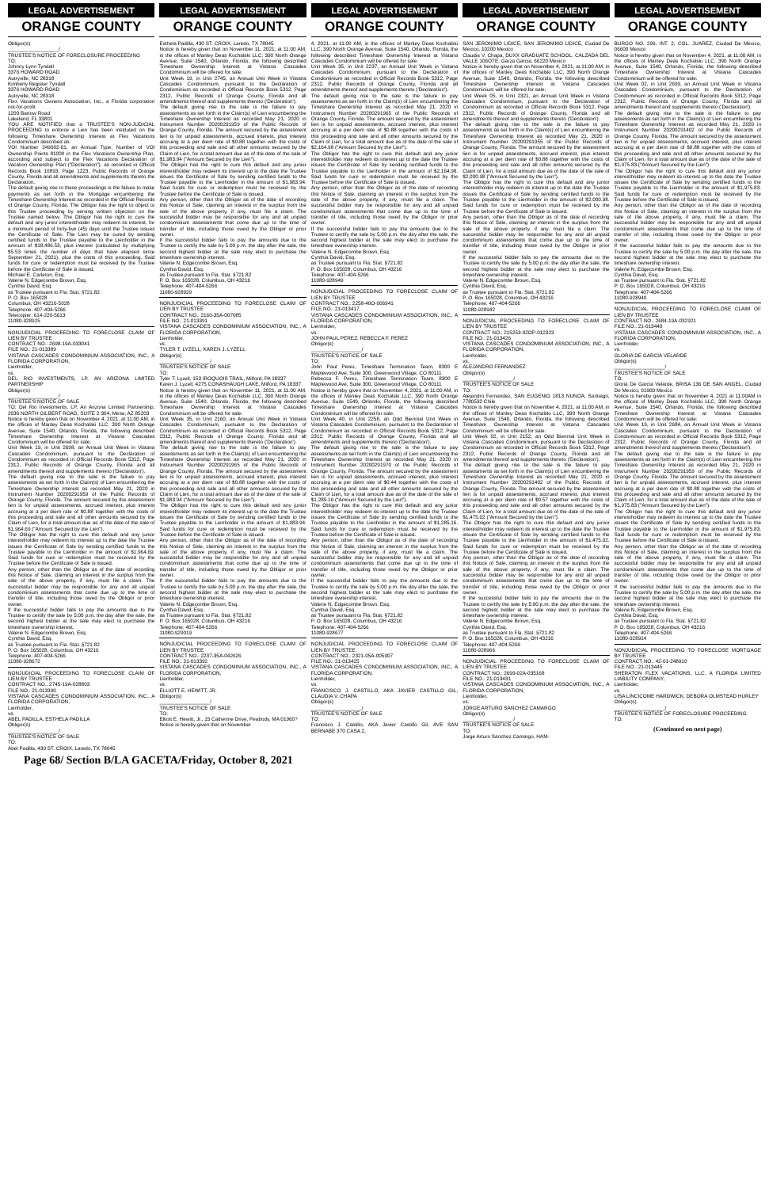LEGAL ADVERTISEMENT
ORANGE COUNTY
LEGAL ADVERTISEMENT
ORANGE COUNTY
LEGAL ADVERTISEMENT
ORANGE COUNTY
LEGAL ADVERTISEMENT
ORANGE COUNTY
LEGAL ADVERTISEMENT
ORANGE COUNTY
Obligor(s)
__________________/
TRUSTEE'S NOTICE OF FORECLOSURE PROCEEDING
TO:
Johnny Lynn Tyndall
3376 HOWARD ROAD
Autryville, NC 28318
Kimberly Register Tyndall
3376 HOWARD ROAD
Autryville, NC 28318
Flex Vacations Owners Association, Inc., a Florida corporation not-for-profit
1200 Bartow Road
Lakeland, FL 33801
YOU ARE NOTIFIED that a TRUSTEE'S NON-JUDICIAL PROCEEDING to enforce a Lien has been instituted on the following Timeshare Ownership Interest at Flex Vacations Condominium described as:
VOI Number 249602-01, an Annual Type, Number of VOI Ownership Points 81000 in the Flex Vacations Ownership Plan, according and subject to the Flex Vacations Declaration of Vacation Ownership Plan ("Declaration"), as recorded in Official Records Book 10893, Page 1223, Public Records of Orange County, Florida and all amendments and supplements thereto the Declaration.
The default giving rise to these proceedings is the failure to make payments as set forth in the Mortgage encumbering the Timeshare Ownership Interest as recorded in the Official Records of Orange County, Florida. The Obligor has the right to object to this Trustee proceeding by serving written objection on the Trustee named below. The Obligor has the right to cure the default and any junior interestholder may redeem its interest, for a minimum period of forty-five (45) days until the Trustee issues the Certificate of Sale. The Lien may be cured by sending certified funds to the Trustee payable to the Lienholder in the amount of $18,486.53, plus interest (calculated by multiplying $5.53 times the number of days that have elapsed since September 21, 2021), plus the costs of this proceeding. Said funds for cure or redemption must be received by the Trustee before the Certificate of Sale is issued.
Michael E. Carleton, Esq.
Valerie N. Edgecombe Brown, Esq.
Cynthia David, Esq.
as Trustee pursuant to Fla. Stat. §721.82
P. O. Box 165028
Columbus, OH 43216-5028
Telephone: 407-404-5266
Telecopier: 614-220-5613
11080-928925
NONJUDICIAL PROCEEDING TO FORECLOSE CLAIM OF LIEN BY TRUSTEE
CONTRACT NO.: 2698-19A-033041
FILE NO.: 21-013389
VISTANA CASCADES CONDOMINIUM ASSOCIATION, INC., A FLORIDA CORPORATION,
Lienholder,
vs.
DEL RIO INVESTMENTS, LP, AN ARIZONA LIMITED PARTNERSHIP
Obligor(s)
__________________/
TRUSTEE'S NOTICE OF SALE
TO: Del Rio Investments, LP, An Arizona Limited Partnership, 2036 NORTH GILBERT ROAD, SUITE 2-304, Mesa, AZ 85203
Notice is hereby given that on November 4, 2021, at 11:00 AM, in the offices of Manley Deas Kochalski LLC, 390 North Orange Avenue, Suite 1540, Orlando, Florida, the following described Timeshare Ownership Interest at Vistana Cascades Condominium will be offered for sale:
Unit Week 19, in Unit 2698, an Annual Unit Week in Vistana Cascades Condominium, pursuant to the Declaration of Condominium as recorded in Official Records Book 5312, Page 2312, Public Records of Orange County, Florida and all amendments thereof and supplements thereto ('Declaration').
The default giving rise to the sale is the failure to pay assessments as set forth in the Claim(s) of Lien encumbering the Timeshare Ownership Interest as recorded May 21, 2020 in Instrument Number 20200291959 of the Public Records of Orange County, Florida. The amount secured by the assessment lien is for unpaid assessments, accrued interest, plus interest accruing at a per diem rate of $0.88 together with the costs of this proceeding and sale and all other amounts secured by the Claim of Lien, for a total amount due as of the date of the sale of $1,964.69 ("Amount Secured by the Lien").
The Obligor has the right to cure this default and any junior interestholder may redeem its interest up to the date the Trustee issues the Certificate of Sale by sending certified funds to the Trustee payable to the Lienholder in the amount of $1,964.69. Said funds for cure or redemption must be received by the Trustee before the Certificate of Sale is issued.
Any person, other than the Obligor as of the date of recording this Notice of Sale, claiming an interest in the surplus from the sale of the above property, if any, must file a claim. The successful bidder may be responsible for any and all unpaid condominium assessments that come due up to the time of transfer of title, including those owed by the Obligor or prior owner.
If the successful bidder fails to pay the amounts due to the Trustee to certify the sale by 5:00 p.m. the day after the sale, the second highest bidder at the sale may elect to purchase the timeshare ownership interest.
Valerie N. Edgecombe Brown, Esq.
Cynthia David, Esq.
as Trustee pursuant to Fla. Stat. §721.82
P. O. Box 165028, Columbus, OH 43216
Telephone: 407-404-5266
11080-928672
NONJUDICIAL PROCEEDING TO FORECLOSE CLAIM OF LIEN BY TRUSTEE
CONTRACT NO.: 2745-19A-028803
FILE NO.: 21-013390
VISTANA CASCADES CONDOMINIUM ASSOCIATION, INC., A FLORIDA CORPORATION,
Lienholder,
vs.
ABEL PADILLA; ESTHELA PADILLA
Obligor(s)
__________________/
TRUSTEE'S NOTICE OF SALE
TO:
Abel Padilla, 430 ST. CROIX, Laredo, TX 78045
Esthela Padilla, 430 ST. CROIX, Laredo, TX 78045
Notice is hereby given that on November 11, 2021, at 11:00 AM, in the offices of Manley Deas Kochalski LLC, 390 North Orange Avenue, Suite 1540, Orlando, Florida, the following described Timeshare Ownership Interest at Vistana Cascades Condominium will be offered for sale:
Unit Week 19, in Unit 2745, an Annual Unit Week in Vistana Cascades Condominium, pursuant to the Declaration of Condominium as recorded in Official Records Book 5312, Page 2312, Public Records of Orange County, Florida and all amendments thereof and supplements thereto ('Declaration').
The default giving rise to the sale is the failure to pay assessments as set forth in the Claim(s) of Lien encumbering the Timeshare Ownership Interest as recorded May 21, 2020 in Instrument Number 20200291959 of the Public Records of Orange County, Florida. The amount secured by the assessment lien is for unpaid assessments, accrued interest, plus interest accruing at a per diem rate of $0.88 together with the costs of this proceeding and sale and all other amounts secured by the Claim of Lien, for a total amount due as of the date of the sale of $1,983.94 ("Amount Secured by the Lien").
The Obligor has the right to cure this default and any junior interestholder may redeem its interest up to the date the Trustee issues the Certificate of Sale by sending certified funds to the Trustee payable to the Lienholder in the amount of $1,983.94. Said funds for cure or redemption must be received by the Trustee before the Certificate of Sale is issued.
Any person, other than the Obligor as of the date of recording this Notice of Sale, claiming an interest in the surplus from the sale of the above property, if any, must file a claim. The successful bidder may be responsible for any and all unpaid condominium assessments that come due up to the time of transfer of title, including those owed by the Obligor or prior owner.
If the successful bidder fails to pay the amounts due to the Trustee to certify the sale by 5:00 p.m. the day after the sale, the second highest bidder at the sale may elect to purchase the timeshare ownership interest.
Valerie N. Edgecombe Brown, Esq.
Cynthia David, Esq.
as Trustee pursuant to Fla. Stat. §721.82
P. O. Box 165028, Columbus, OH 43216
Telephone: 407-404-5266
11080-928929
NONJUDICIAL PROCEEDING TO FORECLOSE CLAIM OF LIEN BY TRUSTEE
CONTRACT NO.: 2160-35A-007085
FILE NO.: 21-013391
VISTANA CASCADES CONDOMINIUM ASSOCIATION, INC., A FLORIDA CORPORATION,
Lienholder,
vs.
TYLER T. LYZELL; KAREN J. LYZELL
Obligor(s)
__________________/
TRUSTEE'S NOTICE OF SALE
TO:
Tyler T. Lyzell, 153 IROQUOIS TRAIL, Milford, PA 18337
Karen J. Lyzell, 4275 CONASHAUGH LAKE, Milford, PA 18337
Notice is hereby given that on November 11, 2021, at 11:00 AM, in the offices of Manley Deas Kochalski LLC, 390 North Orange Avenue, Suite 1540, Orlando, Florida, the following described Timeshare Ownership Interest at Vistana Cascades Condominium will be offered for sale:
Unit Week 35, in Unit 2160, an Annual Unit Week in Vistana Cascades Condominium, pursuant to the Declaration of Condominium as recorded in Official Records Book 5312, Page 2312, Public Records of Orange County, Florida and all amendments thereof and supplements thereto ('Declaration').
The default giving rise to the sale is the failure to pay assessments as set forth in the Claim(s) of Lien encumbering the Timeshare Ownership Interest as recorded May 21, 2020 in Instrument Number 20200291965 of the Public Records of Orange County, Florida. The amount secured by the assessment lien is for unpaid assessments, accrued interest, plus interest accruing at a per diem rate of $0.88 together with the costs of this proceeding and sale and all other amounts secured by the Claim of Lien, for a total amount due as of the date of the sale of $1,983.94 ("Amount Secured by the Lien").
The Obligor has the right to cure this default and any junior interestholder may redeem its interest up to the date the Trustee issues the Certificate of Sale by sending certified funds to the Trustee payable to the Lienholder in the amount of $1,983.94. Said funds for cure or redemption must be received by the Trustee before the Certificate of Sale is issued.
Any person, other than the Obligor as of the date of recording this Notice of Sale, claiming an interest in the surplus from the sale of the above property, if any, must file a claim. The successful bidder may be responsible for any and all unpaid condominium assessments that come due up to the time of transfer of title, including those owed by the Obligor or prior owner.
If the successful bidder fails to pay the amounts due to the Trustee to certify the sale by 5:00 p.m. the day after the sale, the second highest bidder at the sale may elect to purchase the timeshare ownership interest.
Valerie N. Edgecombe Brown, Esq.
Cynthia David, Esq.
as Trustee pursuant to Fla. Stat. §721.82
P. O. Box 165028, Columbus, OH 43216
Telephone: 407-404-5266
11080-929019
NONJUDICIAL PROCEEDING TO FORECLOSE CLAIM OF LIEN BY TRUSTEE
CONTRACT NO.: 2237-35A-042626
FILE NO.: 21-013392
VISTANA CASCADES CONDOMINIUM ASSOCIATION, INC., A FLORIDA CORPORATION,
Lienholder,
vs.
ELLIOTT E. HEWITT, JR.
Obligor(s)
__________________/
TRUSTEE'S NOTICE OF SALE
TO:
Elliott E. Hewitt, Jr., 15 Catherine Drive, Peabody, MA 01960?
Notice is hereby given that on November
4, 2021, at 11:00 AM, in the offices of Manley Deas Kochalski LLC, 390 North Orange Avenue, Suite 1540, Orlando, Florida, the following described Timeshare Ownership Interest at Vistana Cascades Condominium will be offered for sale:
Unit Week 35, in Unit 2237, an Annual Unit Week in Vistana Cascades Condominium, pursuant to the Declaration of Condominium as recorded in Official Records Book 5312, Page 2312, Public Records of Orange County, Florida and all amendments thereof and supplements thereto ('Declaration').
The default giving rise to the sale is the failure to pay assessments as set forth in the Claim(s) of Lien encumbering the Timeshare Ownership Interest as recorded May 21, 2020 in Instrument Number 20200291965 of the Public Records of Orange County, Florida. The amount secured by the assessment lien is for unpaid assessments, accrued interest, plus interest accruing at a per diem rate of $0.88 together with the costs of this proceeding and sale and all other amounts secured by the Claim of Lien, for a total amount due as of the date of the sale of $2,164.98 ("Amount Secured by the Lien").
The Obligor has the right to cure this default and any junior interestholder may redeem its interest up to the date the Trustee issues the Certificate of Sale by sending certified funds to the Trustee payable to the Lienholder in the amount of $2,164.98. Said funds for cure or redemption must be received by the Trustee before the Certificate of Sale is issued.
Any person, other than the Obligor as of the date of recording this Notice of Sale, claiming an interest in the surplus from the sale of the above property, if any, must file a claim. The successful bidder may be responsible for any and all unpaid condominium assessments that come due up to the time of transfer of title, including those owed by the Obligor or prior owner.
If the successful bidder fails to pay the amounts due to the Trustee to certify the sale by 5:00 p.m. the day after the sale, the second highest bidder at the sale may elect to purchase the timeshare ownership interest.
Valerie N. Edgecombe Brown, Esq.
Cynthia David, Esq.
as Trustee pursuant to Fla. Stat. §721.82
P. O. Box 165028, Columbus, OH 43216
Telephone: 407-404-5266
11080-928949
NONJUDICIAL PROCEEDING TO FORECLOSE CLAIM OF LIEN BY TRUSTEE
CONTRACT NO.: 2258-40O-006941
FILE NO.: 21-013417
VISTANA CASCADES CONDOMINIUM ASSOCIATION, INC., A FLORIDA CORPORATION,
Lienholder,
vs.
JOHN PAUL PEREZ; REBECCA F. PEREZ
Obligor(s)
__________________/
TRUSTEE'S NOTICE OF SALE
TO:
John Paul Perez, Timeshare Termination Team, 8300 E Maplewood Ave, Suite 300, Greenwood Village, CO 80111
Rebecca F. Perez, Timeshare Termination Team, 8300 E Maplewood Ave, Suite 300, Greenwood Village, CO 80111
Notice is hereby given that on November 4, 2021, at 11:00 AM, in the offices of Manley Deas Kochalski LLC, 390 North Orange Avenue, Suite 1540, Orlando, Florida, the following described Timeshare Ownership Interest at Vistana Cascades Condominium will be offered for sale:
Unit Week 40, in Unit 2258, an Odd Biennial Unit Week in Vistana Cascades Condominium, pursuant to the Declaration of Condominium as recorded in Official Records Book 5312, Page 2312, Public Records of Orange County, Florida and all amendments and supplements thereto ('Declaration').
The default giving rise to the sale is the failure to pay assessments as set forth in the Claim(s) of Lien encumbering the Timeshare Ownership Interest as recorded May 21, 2020 in Instrument Number 20200291970 of the Public Records of Orange County, Florida. The amount secured by the assessment lien is for unpaid assessments, accrued interest, plus interest accruing at a per diem rate of $0.44 together with the costs of this proceeding and sale and all other amounts secured by the Claim of Lien, for a total amount due as of the date of the sale of $1,285.16 ("Amount Secured by the Lien").
The Obligor has the right to cure this default and any junior interestholder may redeem its interest up to the date the Trustee issues the Certificate of Sale by sending certified funds to the Trustee payable to the Lienholder in the amount of $1,285.16. Said funds for cure or redemption must be received by the Trustee before the Certificate of Sale is issued.
Any person, other than the Obligor as of the date of recording this Notice of Sale, claiming an interest in the surplus from the sale of the above property, if any, must file a claim. The successful bidder may be responsible for any and all unpaid condominium assessments that come due up to the time of transfer of title, including those owed by the Obligor or prior owner.
If the successful bidder fails to pay the amounts due to the Trustee to certify the sale by 5:00 p.m. the day after the sale, the second highest bidder at the sale may elect to purchase the timeshare ownership interest.
Valerie N. Edgecombe Brown, Esq.
Cynthia David, Esq.
as Trustee pursuant to Fla. Stat. §721.82
P. O. Box 165028, Columbus, OH 43216
Telephone: 407-404-5266
11080-928677
NONJUDICIAL PROCEEDING TO FORECLOSE CLAIM OF LIEN BY TRUSTEE
CONTRACT NO.: 2321-05A-005907
FILE NO.: 21-013425
VISTANA CASCADES CONDOMINIUM ASSOCIATION, INC., A FLORIDA CORPORATION,
Lienholder,
vs.
FRANCISCO J. CASTILLO, AKA JAVIER CASTILLO GIL; CLAUDIA V. CHAPA
Obligor(s)
__________________/
TRUSTEE'S NOTICE OF SALE
TO:
Francisco J. Castillo, AKA Javier Castillo Gil, AVE SAN BERNABE 370 CASA 2,
SAN JERONIMO LIDICE, SAN JERONIMO LIDICE, Ciudad De Mexico, 10200 Mexico
Claudia V. Chapa, DUXX GRADUATE SCHOOL, CALZADA DEL VALLE 106OTE, Garza Garcia, 66220 Mexico
Notice is hereby given that on November 4, 2021, at 11:00 AM, in the offices of Manley Deas Kochalski LLC, 390 North Orange Avenue, Suite 1540, Orlando, Florida, the following described Timeshare Ownership Interest at Vistana Cascades Condominium will be offered for sale:
Unit Week 05, in Unit 2321, an Annual Unit Week in Vistana Cascades Condominium, pursuant to the Declaration of Condominium as recorded in Official Records Book 5312, Page 2312, Public Records of Orange County, Florida and all amendments thereof and supplements thereto ('Declaration').
The default giving rise to the sale is the failure to pay assessments as set forth in the Claim(s) of Lien encumbering the Timeshare Ownership Interest as recorded May 21, 2020 in Instrument Number 20200291955 of the Public Records of Orange County, Florida. The amount secured by the assessment lien is for unpaid assessments, accrued interest, plus interest accruing at a per diem rate of $0.88 together with the costs of this proceeding and sale and all other amounts secured by the Claim of Lien, for a total amount due as of the date of the sale of $2,000.98 ("Amount Secured by the Lien").
The Obligor has the right to cure this default and any junior interestholder may redeem its interest up to the date the Trustee issues the Certificate of Sale by sending certified funds to the Trustee payable to the Lienholder in the amount of $2,000.98. Said funds for cure or redemption must be received by the Trustee before the Certificate of Sale is issued.
Any person, other than the Obligor as of the date of recording this Notice of Sale, claiming an interest in the surplus from the sale of the above property, if any, must file a claim. The successful bidder may be responsible for any and all unpaid condominium assessments that come due up to the time of transfer of title, including those owed by the Obligor or prior owner.
If the successful bidder fails to pay the amounts due to the Trustee to certify the sale by 5:00 p.m. the day after the sale, the second highest bidder at the sale may elect to purchase the timeshare ownership interest.
Valerie N. Edgecombe Brown, Esq.
Cynthia David, Esq.
as Trustee pursuant to Fla. Stat. §721.82
P. O. Box 165028, Columbus, OH 43216
Telephone: 407-404-5266
11080-928942
NONJUDICIAL PROCEEDING TO FORECLOSE CLAIM OF LIEN BY TRUSTEE
CONTRACT NO.: 215253-02OP-012323
FILE NO.: 21-013426
VISTANA CASCADES CONDOMINIUM ASSOCIATION, INC., A FLORIDA CORPORATION,
Lienholder,
vs.
ALEJANDRO FERNANDEZ
Obligor(s)
__________________/
TRUSTEE'S NOTICE OF SALE
TO:
Alejandro Fernandez, SAN EUGENIO 1813 NUNOA, Santiago, 7780532 Chile
Notice is hereby given that on November 4, 2021, at 11:00 AM, in the offices of Manley Deas Kochalski LLC, 390 North Orange Avenue, Suite 1540, Orlando, Florida, the following described Timeshare Ownership Interest at Vistana Cascades Condominium will be offered for sale:
Unit Week 02, in Unit 2152, an Odd Biennial Unit Week in Vistana Cascades Condominium, pursuant to the Declaration of Condominium as recorded in Official Records Book 5312, Page 2312, Public Records of Orange County, Florida and all amendments thereof and supplements thereto ('Declaration').
The default giving rise to the sale is the failure to pay assessments as set forth in the Claim(s) of Lien encumbering the Timeshare Ownership Interest as recorded May 21, 2020 in Instrument Number 20200291402 of the Public Records of Orange County, Florida. The amount secured by the assessment lien is for unpaid assessments, accrued interest, plus interest accruing at a per diem rate of $0.57 together with the costs of this proceeding and sale and all other amounts secured by the Claim of Lien, for a total amount due as of the date of the sale of $1,475.02 ("Amount Secured by the Lien").
The Obligor has the right to cure this default and any junior interestholder may redeem its interest up to the date the Trustee issues the Certificate of Sale by sending certified funds to the Trustee payable to the Lienholder in the amount of $1,475.02. Said funds for cure or redemption must be received by the Trustee before the Certificate of Sale is issued.
Any person, other than the Obligor as of the date of recording this Notice of Sale, claiming an interest in the surplus from the sale of the above property, if any, must file a claim. The successful bidder may be responsible for any and all unpaid condominium assessments that come due up to the time of transfer of title, including those owed by the Obligor or prior owner.
If the successful bidder fails to pay the amounts due to the Trustee to certify the sale by 5:00 p.m. the day after the sale, the second highest bidder at the sale may elect to purchase the timeshare ownership interest.
Valerie N. Edgecombe Brown, Esq.
Cynthia David, Esq.
as Trustee pursuant to Fla. Stat. §721.82
P. O. Box 165028, Columbus, OH 43216
Telephone: 407-404-5266
11080-928966
NONJUDICIAL PROCEEDING TO FORECLOSE CLAIM OF LIEN BY TRUSTEE
CONTRACT NO.: 2699-02A-035168
FILE NO.: 21-013431
VISTANA CASCADES CONDOMINIUM ASSOCIATION, INC., A FLORIDA CORPORATION,
Lienholder,
vs.
JORGE ARTURO SANCHEZ CAMARGO
Obligor(s)
__________________/
TRUSTEE'S NOTICE OF SALE
TO:
Jorge Arturo Sanchez Camargo, HAM-
BURGO NO. 299, INT. 2, COL. JUAREZ, Ciudad De Mexico, 06600 Mexico
Notice is hereby given that on November 4, 2021, at 11:00 AM, in the offices of Manley Deas Kochalski LLC, 390 North Orange Avenue, Suite 1540, Orlando, Florida, the following described Timeshare Ownership Interest at Vistana Cascades Condominium will be offered for sale:
Unit Week 02, in Unit 2699, an Annual Unit Week in Vistana Cascades Condominium, pursuant to the Declaration of Condominium as recorded in Official Records Book 5312, Page 2312, Public Records of Orange County, Florida and all amendments thereof and supplements thereto ('Declaration').
The default giving rise to the sale is the failure to pay assessments as set forth in the Claim(s) of Lien encumbering the Timeshare Ownership Interest as recorded May 21, 2020 in Instrument Number 20200291402 of the Public Records of Orange County, Florida. The amount secured by the assessment lien is for unpaid assessments, accrued interest, plus interest accruing at a per diem rate of $0.88 together with the costs of this proceeding and sale and all other amounts secured by the Claim of Lien, for a total amount due as of the date of the sale of $1,975.83 ("Amount Secured by the Lien").
The Obligor has the right to cure this default and any junior interestholder may redeem its interest up to the date the Trustee issues the Certificate of Sale by sending certified funds to the Trustee payable to the Lienholder in the amount of $1,975.83. Said funds for cure or redemption must be received by the Trustee before the Certificate of Sale is issued.
Any person, other than the Obligor as of the date of recording this Notice of Sale, claiming an interest in the surplus from the sale of the above property, if any, must file a claim. The successful bidder may be responsible for any and all unpaid condominium assessments that come due up to the time of transfer of title, including those owed by the Obligor or prior owner.
If the successful bidder fails to pay the amounts due to the Trustee to certify the sale by 5:00 p.m. the day after the sale, the second highest bidder at the sale may elect to purchase the timeshare ownership interest.
Valerie N. Edgecombe Brown, Esq.
Cynthia David, Esq.
as Trustee pursuant to Fla. Stat. §721.82
P. O. Box 165028, Columbus, OH 43216
Telephone: 407-404-5266
11080-928940
NONJUDICIAL PROCEEDING TO FORECLOSE CLAIM OF LIEN BY TRUSTEE
CONTRACT NO.: 2684-19A-032921
FILE NO.: 21-013440
VISTANA CASCADES CONDOMINIUM ASSOCIATION, INC., A FLORIDA CORPORATION,
Lienholder,
vs.
GLORIA DE GARCIA VELARDE
Obligor(s)
__________________/
TRUSTEE'S NOTICE OF SALE
TO:
Gloria De Garcia Velarde, BRISA 136 DE SAN ANGEL, Ciudad De Mexico, 01900 Mexico
Notice is hereby given that on November 4, 2021 at 11:00AM in the offices of Manley Deas Kochalski LLC, 390 North Orange Avenue, Suite 1540, Orlando, Florida, the following described Timeshare Ownership Interest at Vistana Cascades Condominium will be offered for sale:
Unit Week 19, in Unit 2684, an Annual Unit Week in Vistana Cascades Condominium, pursuant to the Declaration of Condominium as recorded in Official Records Book 5312, Page 2312, Public Records of Orange County, Florida and all amendments thereof and supplements thereto ('Declaration').
The default giving rise to the sale is the failure to pay assessments as set forth in the Claim(s) of Lien encumbering the Timeshare Ownership Interest as recorded May 21, 2020 in Instrument Number 20200291959 of the Public Records of Orange County, Florida. The amount secured by the assessment lien is for unpaid assessments, accrued interest, plus interest accruing at a per diem rate of $0.88 together with the costs of this proceeding and sale and all other amounts secured by the Claim of Lien, for a total amount due as of the date of the sale of $1,975.83 ("Amount Secured by the Lien").
The Obligor has the right to cure this default and any junior interestholder may redeem its interest up to the date the Trustee issues the Certificate of Sale by sending certified funds to the Trustee payable to the Lienholder in the amount of $1,975.83. Said funds for cure or redemption must be received by the Trustee before the Certificate of Sale is issued.
Any person, other than the Obligor as of the date of recording this Notice of Sale, claiming an interest in the surplus from the sale of the above property, if any, must file a claim. The successful bidder may be responsible for any and all unpaid condominium assessments that come due up to the time of transfer of title, including those owed by the Obligor or prior owner.
If the successful bidder fails to pay the amounts due to the Trustee to certify the sale by 5:00 p.m. the day after the sale, the second highest bidder at the sale may elect to purchase the timeshare ownership interest.
Valerie N. Edgecombe Brown, Esq.
Cynthia David, Esq.
as Trustee pursuant to Fla. Stat. §721.82
P. O. Box 165028, Columbus, OH 43216
Telephone: 407-404-5266
11080-928914
NONJUDICIAL PROCEEDING TO FORECLOSE MORTGAGE BY TRUSTEE
CONTRACT NO.: 42-01-248910
FILE NO.: 21-013445
SHERATON FLEX VACATIONS, LLC, A FLORIDA LIMITED LIABILITY COMPANY,
Lienholder,
vs.
LISA LINCICOME HARDWICK; DEBORA OLMSTEAD HURLEY
Obligor(s)
__________________/
TRUSTEE'S NOTICE OF FORECLOSURE PROCEEDING
TO:
(Continued on next page)
Page 68/ Section B/LA GACETA/Friday, October 8, 2021